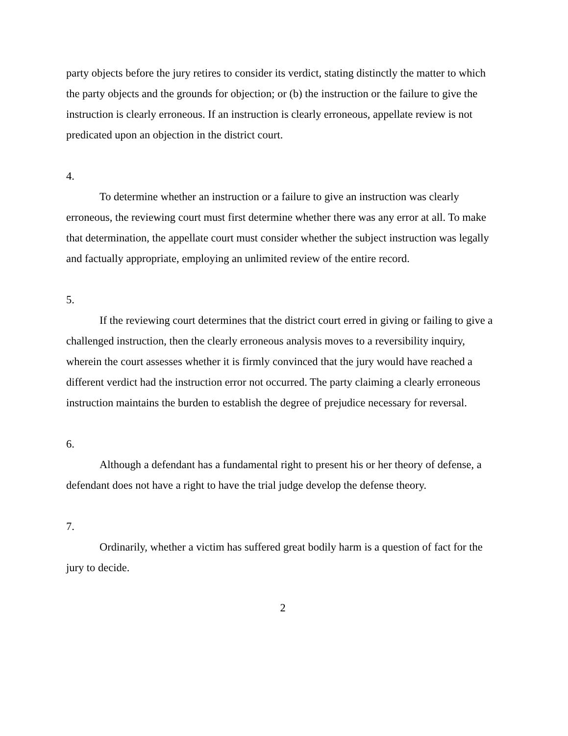party objects before the jury retires to consider its verdict, stating distinctly the matter to which the party objects and the grounds for objection; or (b) the instruction or the failure to give the instruction is clearly erroneous. If an instruction is clearly erroneous, appellate review is not predicated upon an objection in the district court.
4.
To determine whether an instruction or a failure to give an instruction was clearly erroneous, the reviewing court must first determine whether there was any error at all. To make that determination, the appellate court must consider whether the subject instruction was legally and factually appropriate, employing an unlimited review of the entire record.
5.
If the reviewing court determines that the district court erred in giving or failing to give a challenged instruction, then the clearly erroneous analysis moves to a reversibility inquiry, wherein the court assesses whether it is firmly convinced that the jury would have reached a different verdict had the instruction error not occurred. The party claiming a clearly erroneous instruction maintains the burden to establish the degree of prejudice necessary for reversal.
6.
Although a defendant has a fundamental right to present his or her theory of defense, a defendant does not have a right to have the trial judge develop the defense theory.
7.
Ordinarily, whether a victim has suffered great bodily harm is a question of fact for the jury to decide.
2